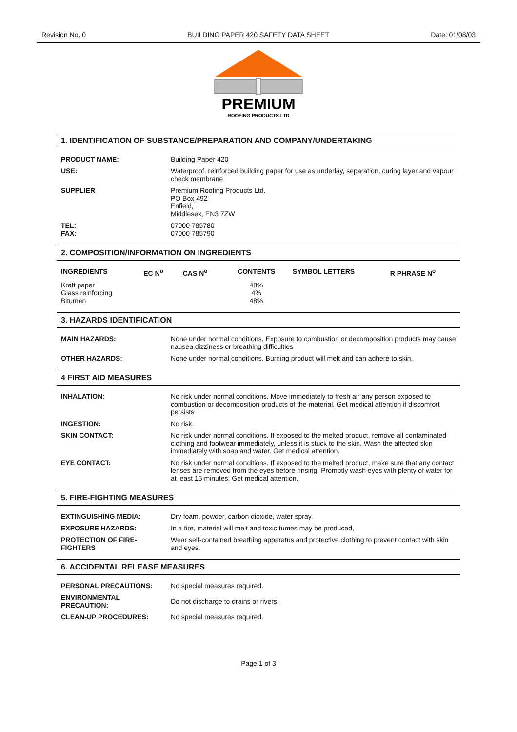Revision No. 0 BUILDING PAPER 420 SAFETY DATA SHEET Date: 01/08/03
PREMIUM
ROOFING PRODUCTS LTD
1. IDENTIFICATION OF SUBSTANCE/PREPARATION AND COMPANY/UNDERTAKING
| PRODUCT NAME: | Building Paper 420 |
| USE: | Waterproof, reinforced building paper for use as underlay, separation, curing layer and vapour check membrane. |
| SUPPLIER | Premium Roofing Products Ltd. PO Box 492 Enfield, Middlesex, EN3 7ZW |
| TEL: FAX: | 07000 785780 07000 785790 |
2. COMPOSITION/INFORMATION ON INGREDIENTS
| INGREDIENTS | EC N<sup>o</sup> | CAS N<sup>o</sup> | CONTENTS | SYMBOL LETTERS | R PHRASE N<sup>o</sup> |
| --- | --- | --- | --- | --- | --- |
| Kraft paper Glass reinforcing Bitumen | | | 48% 4% 48% | | |
3. HAZARDS IDENTIFICATION
| MAIN HAZARDS: | None under normal conditions. Exposure to combustion or decomposition products may cause nausea dizziness or breathing difficulties |
| OTHER HAZARDS: | None under normal conditions. Burning product will melt and can adhere to skin. |
4 FIRST AID MEASURES
| INHALATION: | No risk under normal conditions. Move immediately to fresh air any person exposed to combustion or decomposition products of the material. Get medical attention if discomfort persists |
| INGESTION: | No risk. |
| SKIN CONTACT: | No risk under normal conditions. If exposed to the melted product, remove all contaminated clothing and footwear immediately, unless it is stuck to the skin. Wash the affected skin immediately with soap and water. Get medical attention. |
| EYE CONTACT: | No risk under normal conditions. If exposed to the melted product, make sure that any contact lenses are removed from the eyes before rinsing. Promptly wash eyes with plenty of water for at least 15 minutes. Get medical attention. |
5. FIRE-FIGHTING MEASURES
| EXTINGUISHING MEDIA: | Dry foam, powder, carbon dioxide, water spray. |
| EXPOSURE HAZARDS: | In a fire, material will melt and toxic fumes may be produced, |
| PROTECTION OF FIRE-FIGHTERS | Wear self-contained breathing apparatus and protective clothing to prevent contact with skin and eyes. |
6. ACCIDENTAL RELEASE MEASURES
| PERSONAL PRECAUTIONS: | No special measures required. |
| ENVIRONMENTAL PRECAUTION: | Do not discharge to drains or rivers. |
| CLEAN-UP PROCEDURES: | No special measures required. |
Page 1 of 3